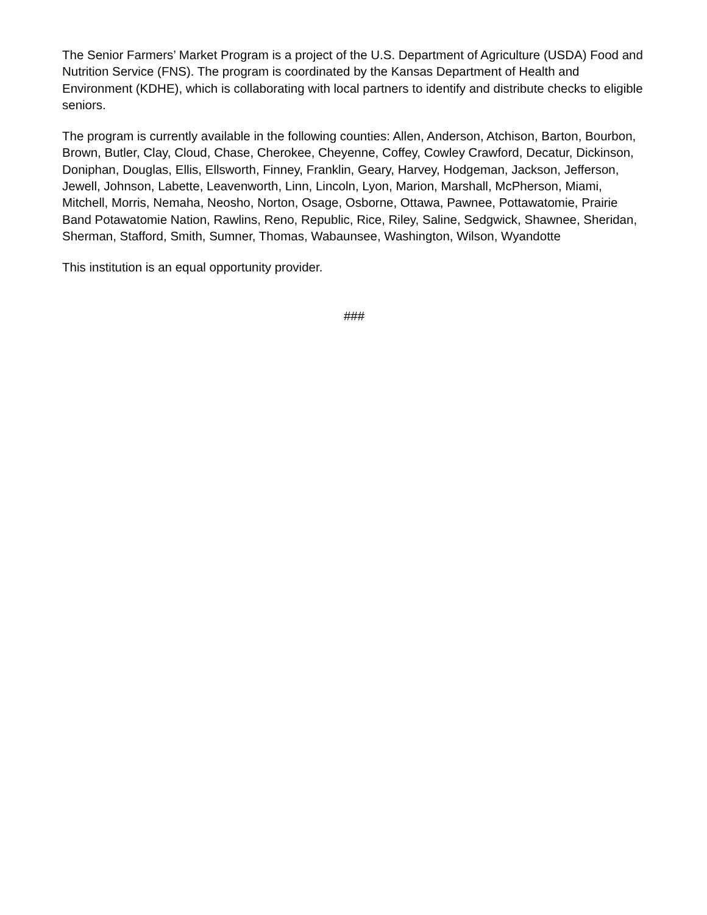The Senior Farmers’ Market Program is a project of the U.S. Department of Agriculture (USDA) Food and Nutrition Service (FNS). The program is coordinated by the Kansas Department of Health and Environment (KDHE), which is collaborating with local partners to identify and distribute checks to eligible seniors.
The program is currently available in the following counties: Allen, Anderson, Atchison, Barton, Bourbon, Brown, Butler, Clay, Cloud, Chase, Cherokee, Cheyenne, Coffey, Cowley Crawford, Decatur, Dickinson, Doniphan, Douglas, Ellis, Ellsworth, Finney, Franklin, Geary, Harvey, Hodgeman, Jackson, Jefferson, Jewell, Johnson, Labette, Leavenworth, Linn, Lincoln, Lyon, Marion, Marshall, McPherson, Miami, Mitchell, Morris, Nemaha, Neosho, Norton, Osage, Osborne, Ottawa, Pawnee, Pottawatomie, Prairie Band Potawatomie Nation, Rawlins, Reno, Republic, Rice, Riley, Saline, Sedgwick, Shawnee, Sheridan, Sherman, Stafford, Smith, Sumner, Thomas, Wabaunsee, Washington, Wilson, Wyandotte
This institution is an equal opportunity provider.
###